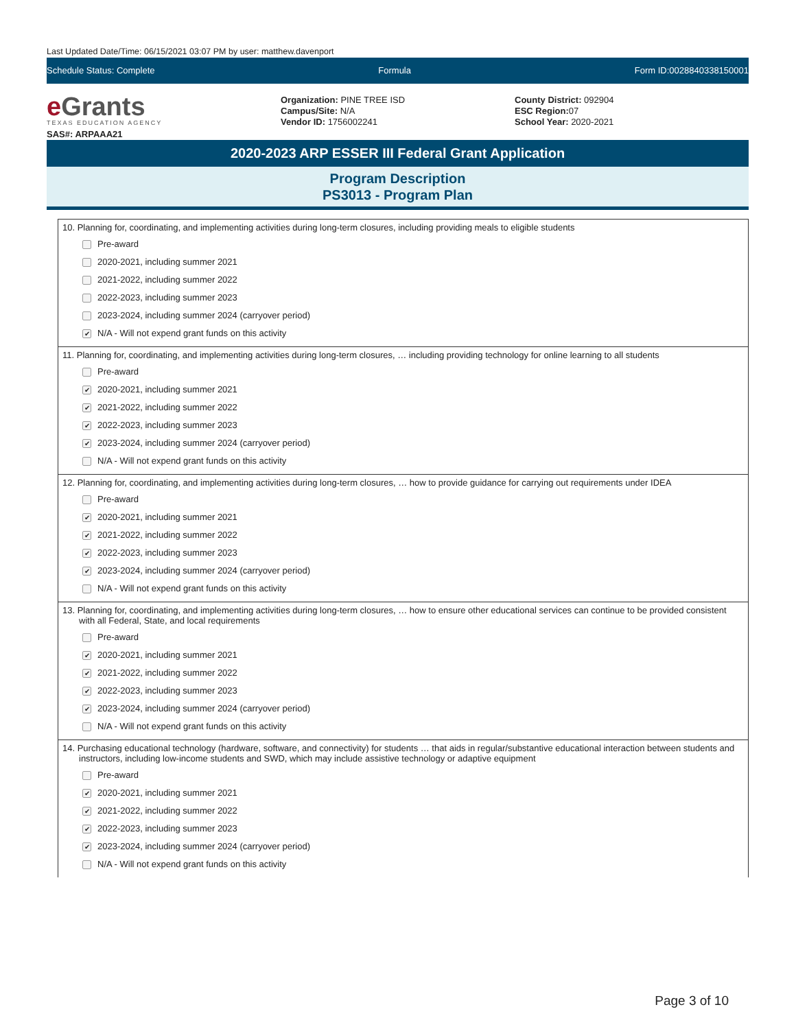Last Updated Date/Time: 06/15/2021 03:07 PM by user: matthew.davenport
Schedule Status: Complete Formula Form ID:0028840338150001
e Grants
TEXAS EDUCATION AGENCY
SAS#: ARPAAA21
Organization: PINE TREE ISD
Campus/Site: N/A
Vendor ID: 1756002241
County District: 092904
ESC Region: 07
School Year: 2020-2021
2020-2023 ARP ESSER III Federal Grant Application
Program Description
PS3013 - Program Plan
10. Planning for, coordinating, and implementing activities during long-term closures, including providing meals to eligible students
Pre-award
2020-2021, including summer 2021
2021-2022, including summer 2022
2022-2023, including summer 2023
2023-2024, including summer 2024 (carryover period)
✔ N/A - Will not expend grant funds on this activity
11. Planning for, coordinating, and implementing activities during long-term closures, … including providing technology for online learning to all students
Pre-award
✔ 2020-2021, including summer 2021
✔ 2021-2022, including summer 2022
✔ 2022-2023, including summer 2023
✔ 2023-2024, including summer 2024 (carryover period)
N/A - Will not expend grant funds on this activity
12. Planning for, coordinating, and implementing activities during long-term closures, … how to provide guidance for carrying out requirements under IDEA
Pre-award
✔ 2020-2021, including summer 2021
✔ 2021-2022, including summer 2022
✔ 2022-2023, including summer 2023
✔ 2023-2024, including summer 2024 (carryover period)
N/A - Will not expend grant funds on this activity
13. Planning for, coordinating, and implementing activities during long-term closures, … how to ensure other educational services can continue to be provided consistent with all Federal, State, and local requirements
Pre-award
✔ 2020-2021, including summer 2021
✔ 2021-2022, including summer 2022
✔ 2022-2023, including summer 2023
✔ 2023-2024, including summer 2024 (carryover period)
N/A - Will not expend grant funds on this activity
14. Purchasing educational technology (hardware, software, and connectivity) for students … that aids in regular/substantive educational interaction between students and instructors, including low-income students and SWD, which may include assistive technology or adaptive equipment
Pre-award
✔ 2020-2021, including summer 2021
✔ 2021-2022, including summer 2022
✔ 2022-2023, including summer 2023
✔ 2023-2024, including summer 2024 (carryover period)
N/A - Will not expend grant funds on this activity
Page 3 of 10